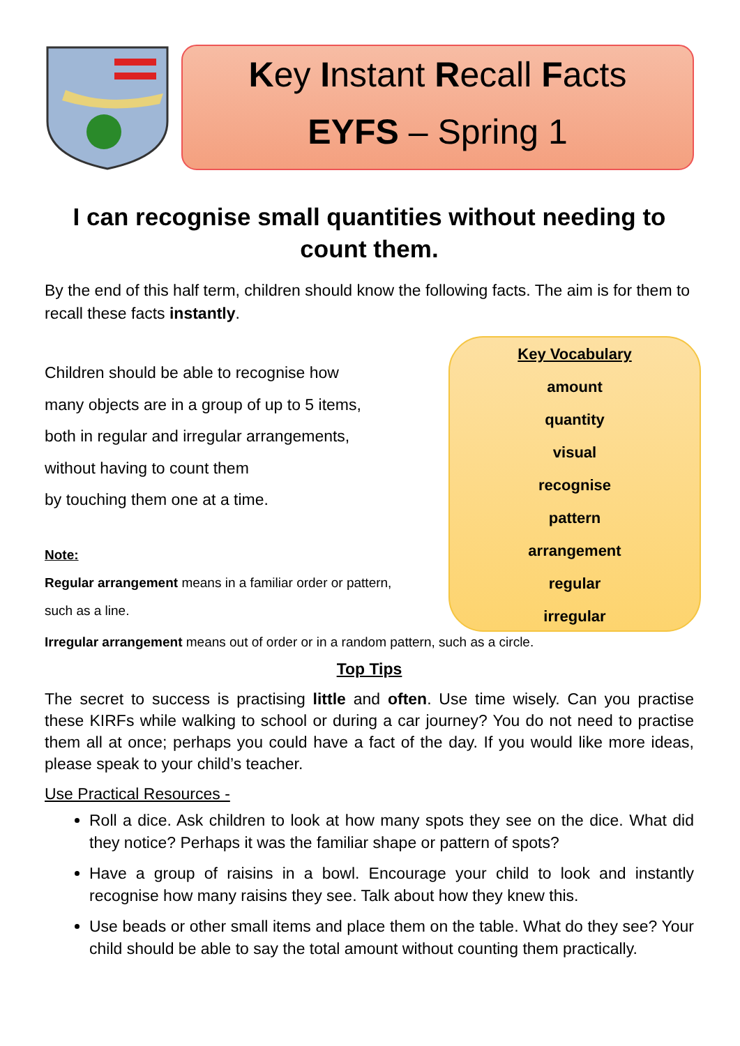Key Instant Recall Facts
EYFS – Spring 1
I can recognise small quantities without needing to count them.
By the end of this half term, children should know the following facts. The aim is for them to recall these facts instantly.
Children should be able to recognise how
many objects are in a group of up to 5 items,
both in regular and irregular arrangements,
without having to count them
by touching them one at a time.
Note:
Regular arrangement means in a familiar order or pattern,
such as a line.
Key Vocabulary
amount
quantity
visual
recognise
pattern
arrangement
regular
irregular
Irregular arrangement means out of order or in a random pattern, such as a circle.
Top Tips
The secret to success is practising little and often. Use time wisely. Can you practise these KIRFs while walking to school or during a car journey? You do not need to practise them all at once; perhaps you could have a fact of the day. If you would like more ideas, please speak to your child’s teacher.
Use Practical Resources -
Roll a dice. Ask children to look at how many spots they see on the dice. What did they notice? Perhaps it was the familiar shape or pattern of spots?
Have a group of raisins in a bowl. Encourage your child to look and instantly recognise how many raisins they see. Talk about how they knew this.
Use beads or other small items and place them on the table. What do they see? Your child should be able to say the total amount without counting them practically.